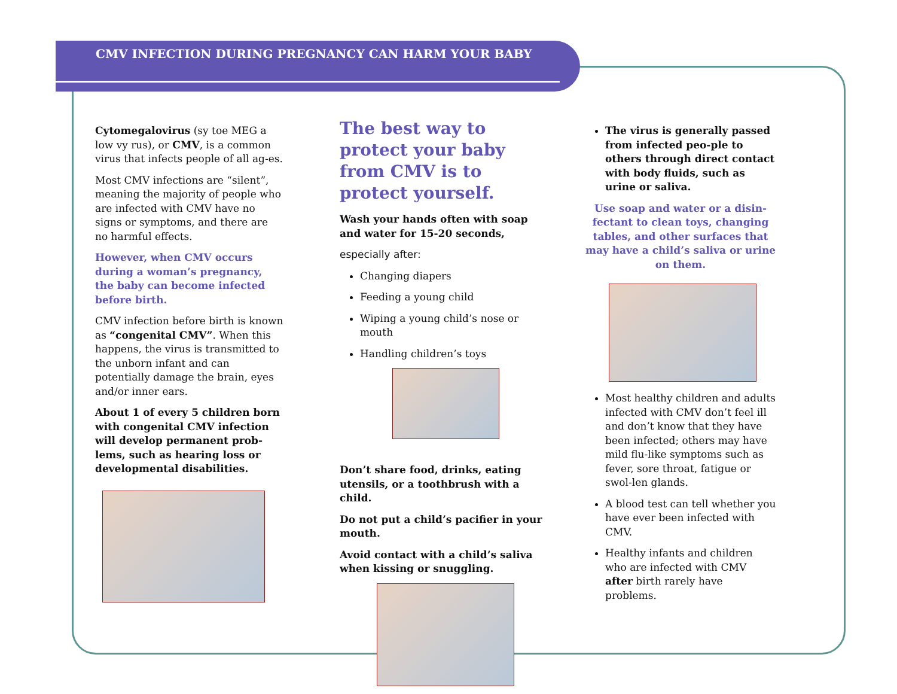CMV INFECTION DURING PREGNANCY CAN HARM YOUR BABY
Cytomegalovirus (sy toe MEG a low vy rus), or CMV, is a common virus that infects people of all ag-es.
Most CMV infections are “silent”, meaning the majority of people who are infected with CMV have no signs or symptoms, and there are no harmful effects.
However, when CMV occurs during a woman’s pregnancy, the baby can become infected before birth.
CMV infection before birth is known as “congenital CMV”. When this happens, the virus is transmitted to the unborn infant and can potentially damage the brain, eyes and/or inner ears.
About 1 of every 5 children born with congenital CMV infection will develop permanent prob-lems, such as hearing loss or developmental disabilities.
The best way to protect your baby from CMV is to protect yourself.
Wash your hands often with soap and water for 15-20 seconds,
especially after:
Changing diapers
Feeding a young child
Wiping a young child’s nose or mouth
Handling children’s toys
Don’t share food, drinks, eating utensils, or a toothbrush with a child.
Do not put a child’s pacifier in your mouth.
Avoid contact with a child’s saliva when kissing or snuggling.
The virus is generally passed from infected peo-ple to others through direct contact with body fluids, such as urine or saliva.
Use soap and water or a disin-fectant to clean toys, changing tables, and other surfaces that may have a child’s saliva or urine on them.
Most healthy children and adults infected with CMV don’t feel ill and don’t know that they have been infected; others may have mild flu-like symptoms such as fever, sore throat, fatigue or swol-len glands.
A blood test can tell whether you have ever been infected with CMV.
Healthy infants and children who are infected with CMV after birth rarely have problems.